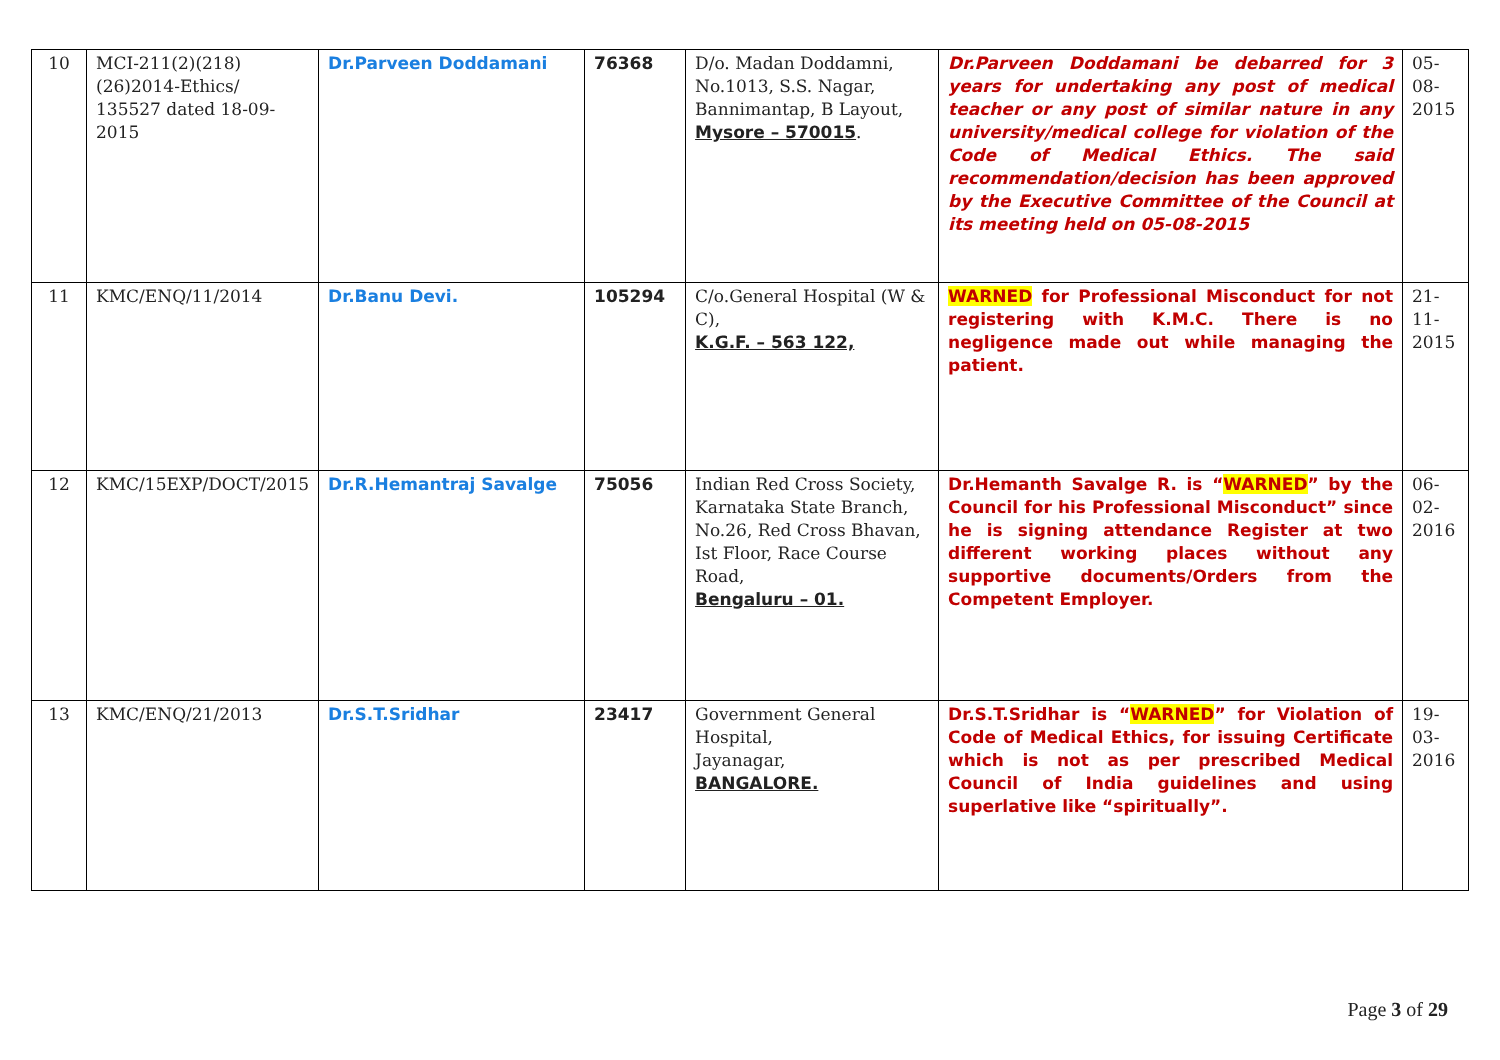| 10 | MCI-211(2)(218) (26)2014-Ethics/ 135527 dated 18-09-2015 | Dr.Parveen Doddamani | 76368 | D/o. Madan Doddamni, No.1013, S.S. Nagar, Bannimantap, B Layout, Mysore – 570015 . | Dr.Parveen Doddamani be debarred for 3 years for undertaking any post of medical teacher or any post of similar nature in any university/medical college for violation of the Code of Medical Ethics. The said recommendation/decision has been approved by the Executive Committee of the Council at its meeting held on 05-08-2015 | 05-08-2015 |
| 11 | KMC/ENQ/11/2014 | Dr.Banu Devi. | 105294 | C/o.General Hospital (W & C), K.G.F. – 563 122, | WARNED for Professional Misconduct for not registering with K.M.C. There is no negligence made out while managing the patient. | 21-11-2015 |
| 12 | KMC/15EXP/DOCT/2015 | Dr.R.Hemantraj Savalge | 75056 | Indian Red Cross Society, Karnataka State Branch, No.26, Red Cross Bhavan, Ist Floor, Race Course Road, Bengaluru – 01. | Dr.Hemanth Savalge R. is “ WARNED ” by the Council for his Professional Misconduct” since he is signing attendance Register at two different working places without any supportive documents/Orders from the Competent Employer. | 06-02-2016 |
| 13 | KMC/ENQ/21/2013 | Dr.S.T.Sridhar | 23417 | Government General Hospital, Jayanagar, BANGALORE. | Dr.S.T.Sridhar is “ WARNED ” for Violation of Code of Medical Ethics, for issuing Certificate which is not as per prescribed Medical Council of India guidelines and using superlative like “spiritually”. | 19-03-2016 |
Page 3 of 29